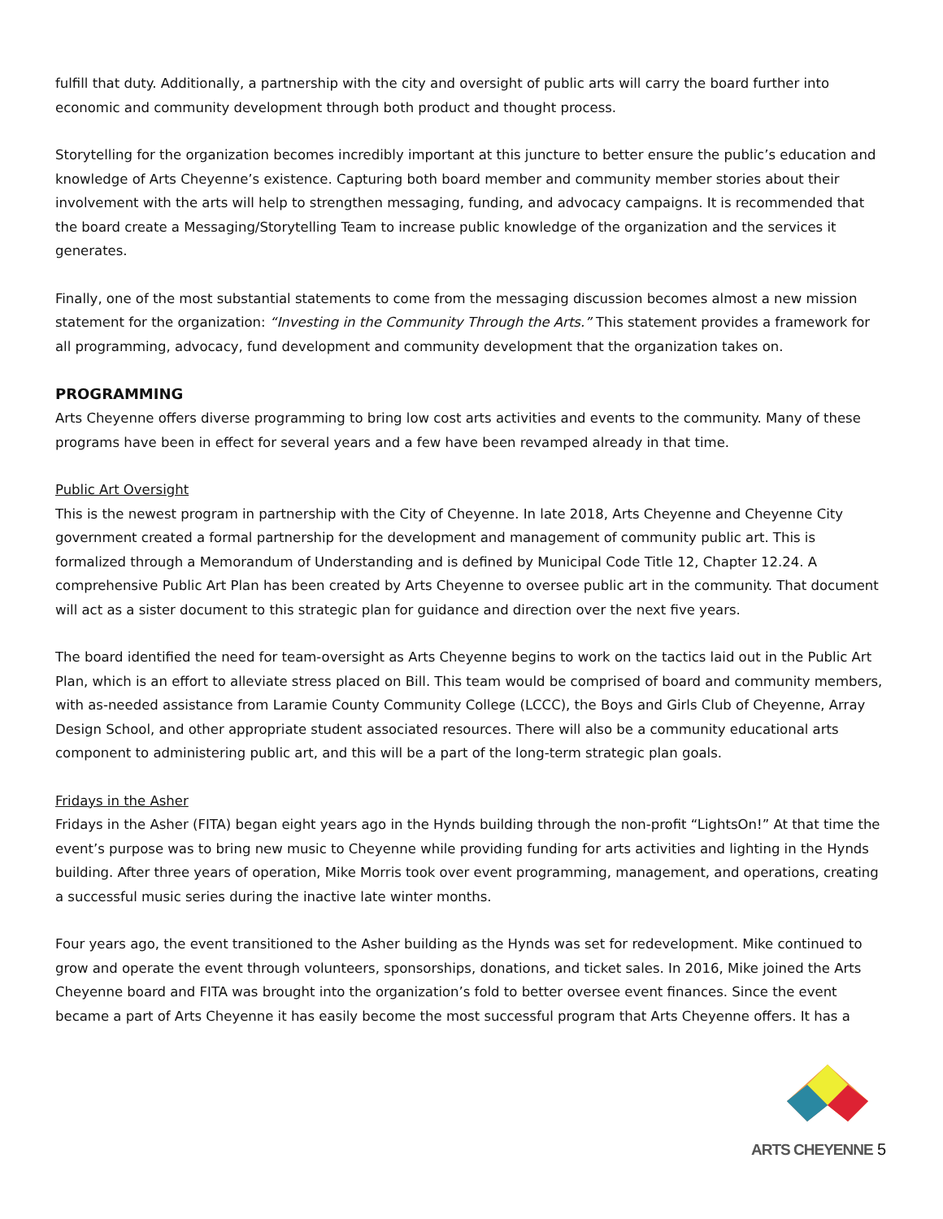fulfill that duty. Additionally, a partnership with the city and oversight of public arts will carry the board further into economic and community development through both product and thought process.
Storytelling for the organization becomes incredibly important at this juncture to better ensure the public’s education and knowledge of Arts Cheyenne’s existence. Capturing both board member and community member stories about their involvement with the arts will help to strengthen messaging, funding, and advocacy campaigns. It is recommended that the board create a Messaging/Storytelling Team to increase public knowledge of the organization and the services it generates.
Finally, one of the most substantial statements to come from the messaging discussion becomes almost a new mission statement for the organization: “Investing in the Community Through the Arts.” This statement provides a framework for all programming, advocacy, fund development and community development that the organization takes on.
PROGRAMMING
Arts Cheyenne offers diverse programming to bring low cost arts activities and events to the community. Many of these programs have been in effect for several years and a few have been revamped already in that time.
Public Art Oversight
This is the newest program in partnership with the City of Cheyenne. In late 2018, Arts Cheyenne and Cheyenne City government created a formal partnership for the development and management of community public art. This is formalized through a Memorandum of Understanding and is defined by Municipal Code Title 12, Chapter 12.24. A comprehensive Public Art Plan has been created by Arts Cheyenne to oversee public art in the community. That document will act as a sister document to this strategic plan for guidance and direction over the next five years.
The board identified the need for team-oversight as Arts Cheyenne begins to work on the tactics laid out in the Public Art Plan, which is an effort to alleviate stress placed on Bill. This team would be comprised of board and community members, with as-needed assistance from Laramie County Community College (LCCC), the Boys and Girls Club of Cheyenne, Array Design School, and other appropriate student associated resources. There will also be a community educational arts component to administering public art, and this will be a part of the long-term strategic plan goals.
Fridays in the Asher
Fridays in the Asher (FITA) began eight years ago in the Hynds building through the non-profit “LightsOn!” At that time the event’s purpose was to bring new music to Cheyenne while providing funding for arts activities and lighting in the Hynds building. After three years of operation, Mike Morris took over event programming, management, and operations, creating a successful music series during the inactive late winter months.
Four years ago, the event transitioned to the Asher building as the Hynds was set for redevelopment. Mike continued to grow and operate the event through volunteers, sponsorships, donations, and ticket sales. In 2016, Mike joined the Arts Cheyenne board and FITA was brought into the organization’s fold to better oversee event finances. Since the event became a part of Arts Cheyenne it has easily become the most successful program that Arts Cheyenne offers. It has a
ARTS CHEYENNE 5